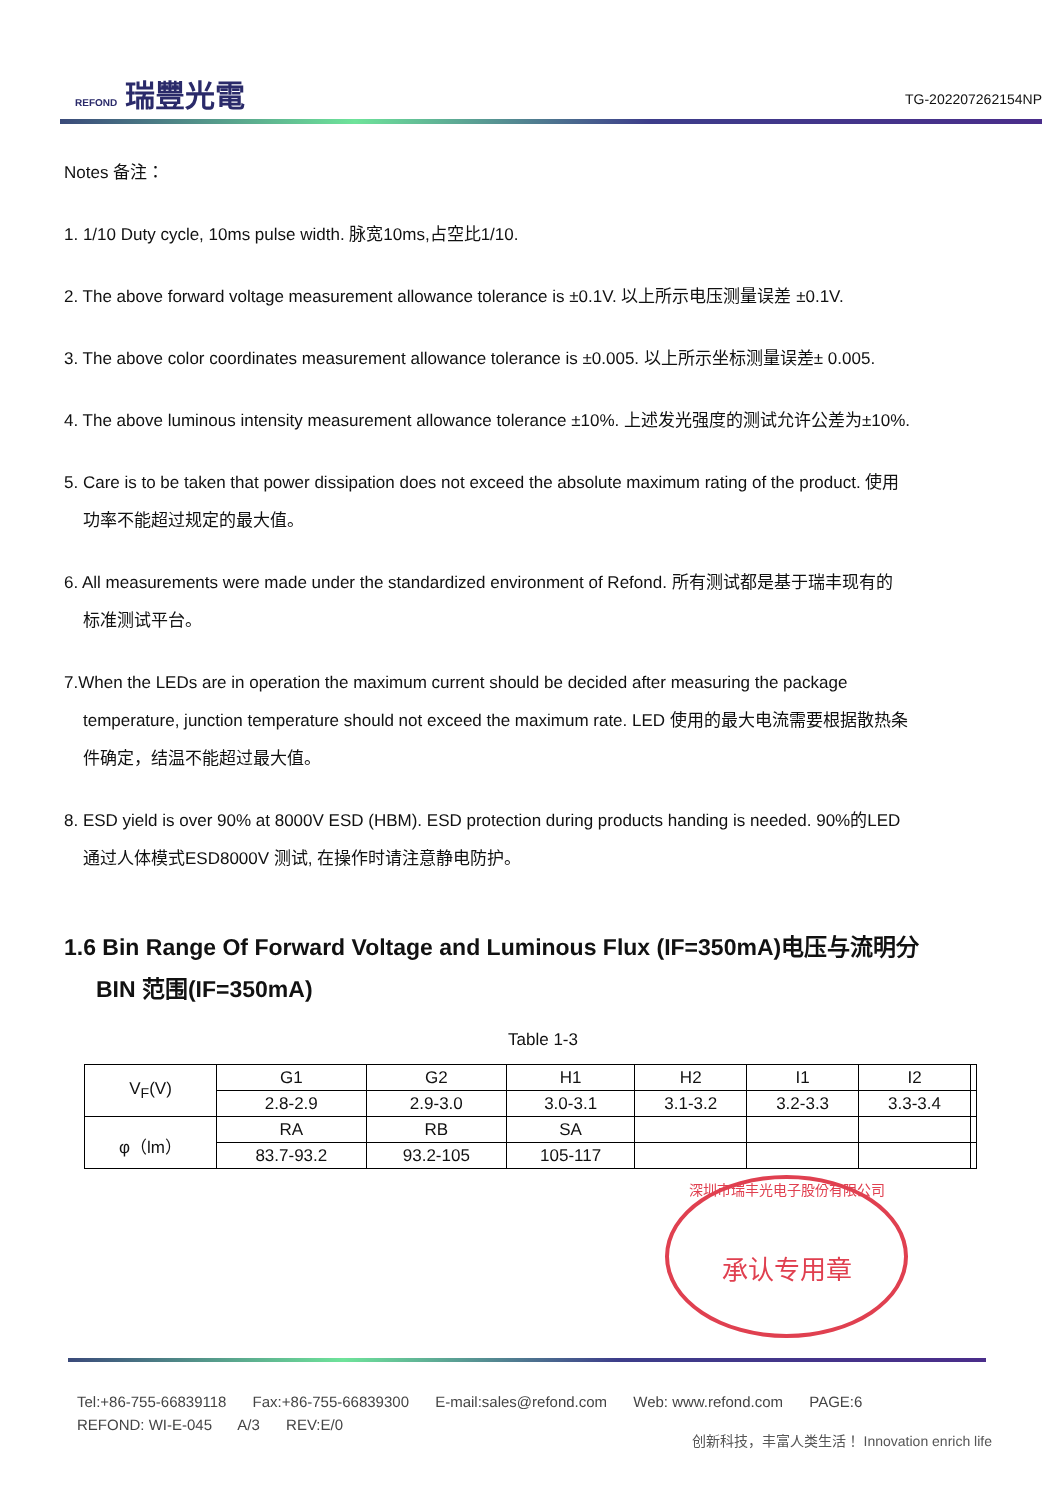REFOND 瑞豐光電
TG-202207262154NP
Notes 备注：
1. 1/10 Duty cycle, 10ms pulse width. 脉宽10ms,占空比1/10.
2. The above forward voltage measurement allowance tolerance is ±0.1V. 以上所示电压测量误差 ±0.1V.
3. The above color coordinates measurement allowance tolerance is ±0.005. 以上所示坐标测量误差± 0.005.
4. The above luminous intensity measurement allowance tolerance ±10%. 上述发光强度的测试允许公差为±10%.
5. Care is to be taken that power dissipation does not exceed the absolute maximum rating of the product. 使用
功率不能超过规定的最大值。
6. All measurements were made under the standardized environment of Refond. 所有测试都是基于瑞丰现有的
标准测试平台。
7.When the LEDs are in operation the maximum current should be decided after measuring the package
temperature, junction temperature should not exceed the maximum rate. LED 使用的最大电流需要根据散热条
件确定，结温不能超过最大值。
8. ESD yield is over 90% at 8000V ESD (HBM). ESD protection during products handing is needed. 90%的LED
通过人体模式ESD8000V 测试, 在操作时请注意静电防护。
1.6 Bin Range Of Forward Voltage and Luminous Flux (IF=350mA)电压与流明分
BIN 范围(IF=350mA)
Table 1-3
| V<sub>F</sub>(V) | G1 | G2 | H1 | H2 | I1 | I2 | |
| | 2.8-2.9 | 2.9-3.0 | 3.0-3.1 | 3.1-3.2 | 3.2-3.3 | 3.3-3.4 | |
| φ（lm） | RA | RB | SA | | | | |
| | 83.7-93.2 | 93.2-105 | 105-117 | | | | |
深圳市瑞丰光电子股份有限公司
承认专用章
Tel:+86-755-66839118 Fax:+86-755-66839300 E-mail:sales@refond.com Web: www.refond.com PAGE:6
REFOND: WI-E-045 A/3 REV:E/0
创新科技，丰富人类生活！ Innovation enrich life